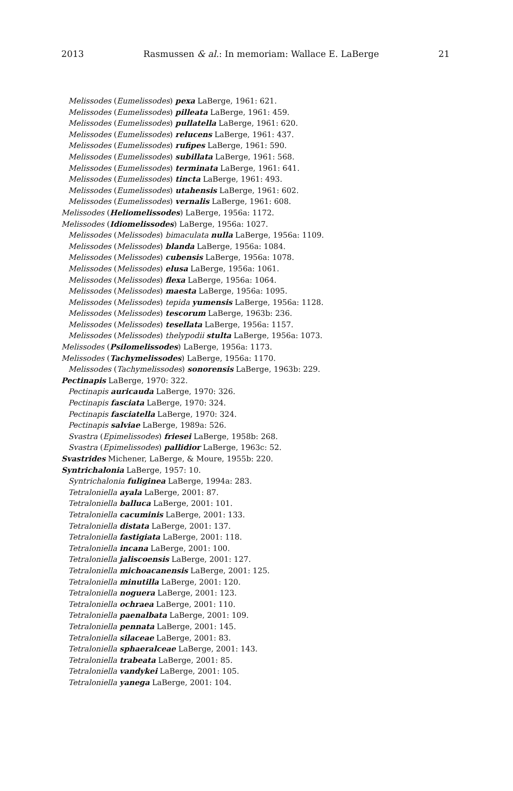2013 Rasmussen & al.: In memoriam: Wallace E. LaBerge 21
Melissodes (Eumelissodes) pexa LaBerge, 1961: 621.
Melissodes (Eumelissodes) pilleata LaBerge, 1961: 459.
Melissodes (Eumelissodes) pullatella LaBerge, 1961: 620.
Melissodes (Eumelissodes) relucens LaBerge, 1961: 437.
Melissodes (Eumelissodes) rufipes LaBerge, 1961: 590.
Melissodes (Eumelissodes) subillata LaBerge, 1961: 568.
Melissodes (Eumelissodes) terminata LaBerge, 1961: 641.
Melissodes (Eumelissodes) tincta LaBerge, 1961: 493.
Melissodes (Eumelissodes) utahensis LaBerge, 1961: 602.
Melissodes (Eumelissodes) vernalis LaBerge, 1961: 608.
Melissodes (Heliomelissodes) LaBerge, 1956a: 1172.
Melissodes (Idiomelissodes) LaBerge, 1956a: 1027.
Melissodes (Melissodes) bimaculata nulla LaBerge, 1956a: 1109.
Melissodes (Melissodes) blanda LaBerge, 1956a: 1084.
Melissodes (Melissodes) cubensis LaBerge, 1956a: 1078.
Melissodes (Melissodes) elusa LaBerge, 1956a: 1061.
Melissodes (Melissodes) flexa LaBerge, 1956a: 1064.
Melissodes (Melissodes) maesta LaBerge, 1956a: 1095.
Melissodes (Melissodes) tepida yumensis LaBerge, 1956a: 1128.
Melissodes (Melissodes) tescorum LaBerge, 1963b: 236.
Melissodes (Melissodes) tesellata LaBerge, 1956a: 1157.
Melissodes (Melissodes) thelypodii stulta LaBerge, 1956a: 1073.
Melissodes (Psilomelissodes) LaBerge, 1956a: 1173.
Melissodes (Tachymelissodes) LaBerge, 1956a: 1170.
Melissodes (Tachymelissodes) sonorensis LaBerge, 1963b: 229.
Pectinapis LaBerge, 1970: 322.
Pectinapis auricauda LaBerge, 1970: 326.
Pectinapis fasciata LaBerge, 1970: 324.
Pectinapis fasciatella LaBerge, 1970: 324.
Pectinapis salviae LaBerge, 1989a: 526.
Svastra (Epimelissodes) friesei LaBerge, 1958b: 268.
Svastra (Epimelissodes) pallidior LaBerge, 1963c: 52.
Svastrides Michener, LaBerge, & Moure, 1955b: 220.
Syntrichalonia LaBerge, 1957: 10.
Syntrichalonia fuliginea LaBerge, 1994a: 283.
Tetraloniella ayala LaBerge, 2001: 87.
Tetraloniella balluca LaBerge, 2001: 101.
Tetraloniella cacuminis LaBerge, 2001: 133.
Tetraloniella distata LaBerge, 2001: 137.
Tetraloniella fastigiata LaBerge, 2001: 118.
Tetraloniella incana LaBerge, 2001: 100.
Tetraloniella jaliscoensis LaBerge, 2001: 127.
Tetraloniella michoacanensis LaBerge, 2001: 125.
Tetraloniella minutilla LaBerge, 2001: 120.
Tetraloniella noguera LaBerge, 2001: 123.
Tetraloniella ochraea LaBerge, 2001: 110.
Tetraloniella paenalbata LaBerge, 2001: 109.
Tetraloniella pennata LaBerge, 2001: 145.
Tetraloniella silaceae LaBerge, 2001: 83.
Tetraloniella sphaeralceae LaBerge, 2001: 143.
Tetraloniella trabeata LaBerge, 2001: 85.
Tetraloniella vandykei LaBerge, 2001: 105.
Tetraloniella yanega LaBerge, 2001: 104.